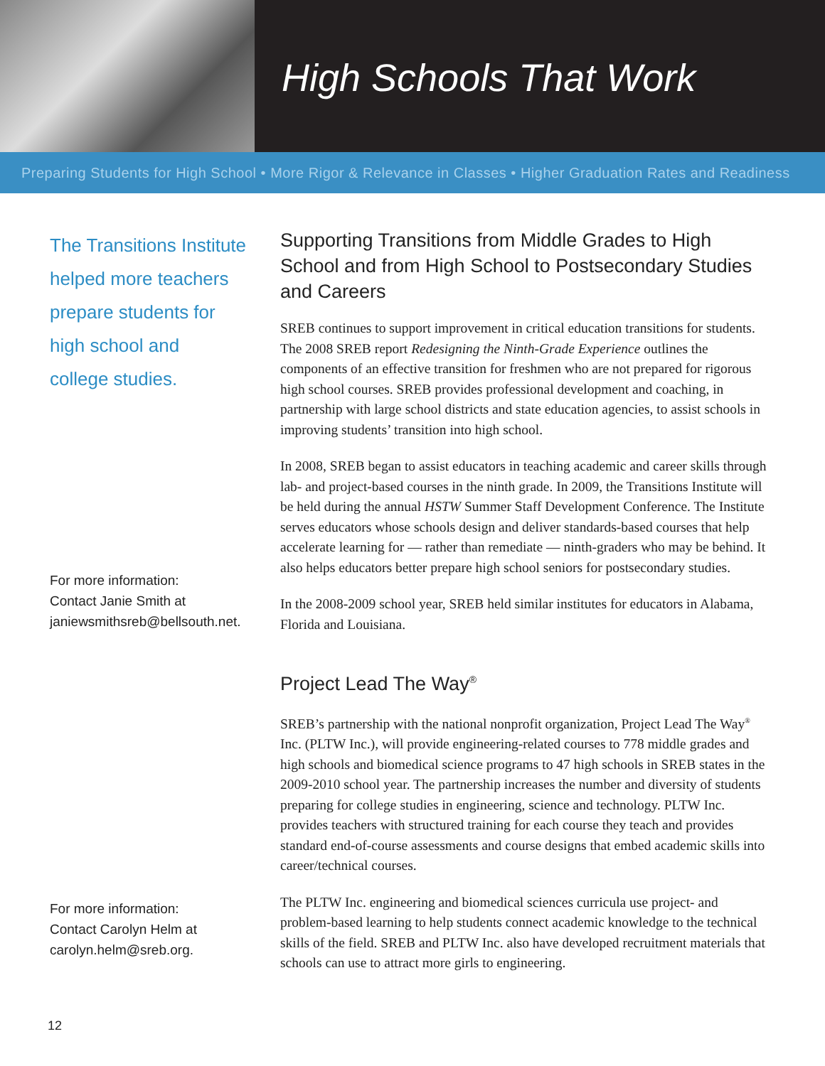High Schools That Work
Preparing Students for High School • More Rigor & Relevance in Classes • Higher Graduation Rates and Readiness
The Transitions Institute
helped more teachers
prepare students for
high school and
college studies.
For more information:
Contact Janie Smith at
janiewsmithsreb@bellsouth.net.
For more information:
Contact Carolyn Helm at
carolyn.helm@sreb.org.
Supporting Transitions from Middle Grades to High School and from High School to Postsecondary Studies and Careers
SREB continues to support improvement in critical education transitions for students. The 2008 SREB report Redesigning the Ninth-Grade Experience outlines the components of an effective transition for freshmen who are not prepared for rigorous high school courses. SREB provides professional development and coaching, in partnership with large school districts and state education agencies, to assist schools in improving students’ transition into high school.
In 2008, SREB began to assist educators in teaching academic and career skills through lab- and project-based courses in the ninth grade. In 2009, the Transitions Institute will be held during the annual HSTW Summer Staff Development Conference. The Institute serves educators whose schools design and deliver standards-based courses that help accelerate learning for — rather than remediate — ninth-graders who may be behind. It also helps educators better prepare high school seniors for postsecondary studies.
In the 2008-2009 school year, SREB held similar institutes for educators in Alabama, Florida and Louisiana.
Project Lead The Way<sup>®</sup>
SREB’s partnership with the national nonprofit organization, Project Lead The Way<sup>®</sup> Inc. (PLTW Inc.), will provide engineering-related courses to 778 middle grades and high schools and biomedical science programs to 47 high schools in SREB states in the 2009-2010 school year. The partnership increases the number and diversity of students preparing for college studies in engineering, science and technology. PLTW Inc. provides teachers with structured training for each course they teach and provides standard end-of-course assessments and course designs that embed academic skills into career/technical courses.
The PLTW Inc. engineering and biomedical sciences curricula use project- and problem-based learning to help students connect academic knowledge to the technical skills of the field. SREB and PLTW Inc. also have developed recruitment materials that schools can use to attract more girls to engineering.
12